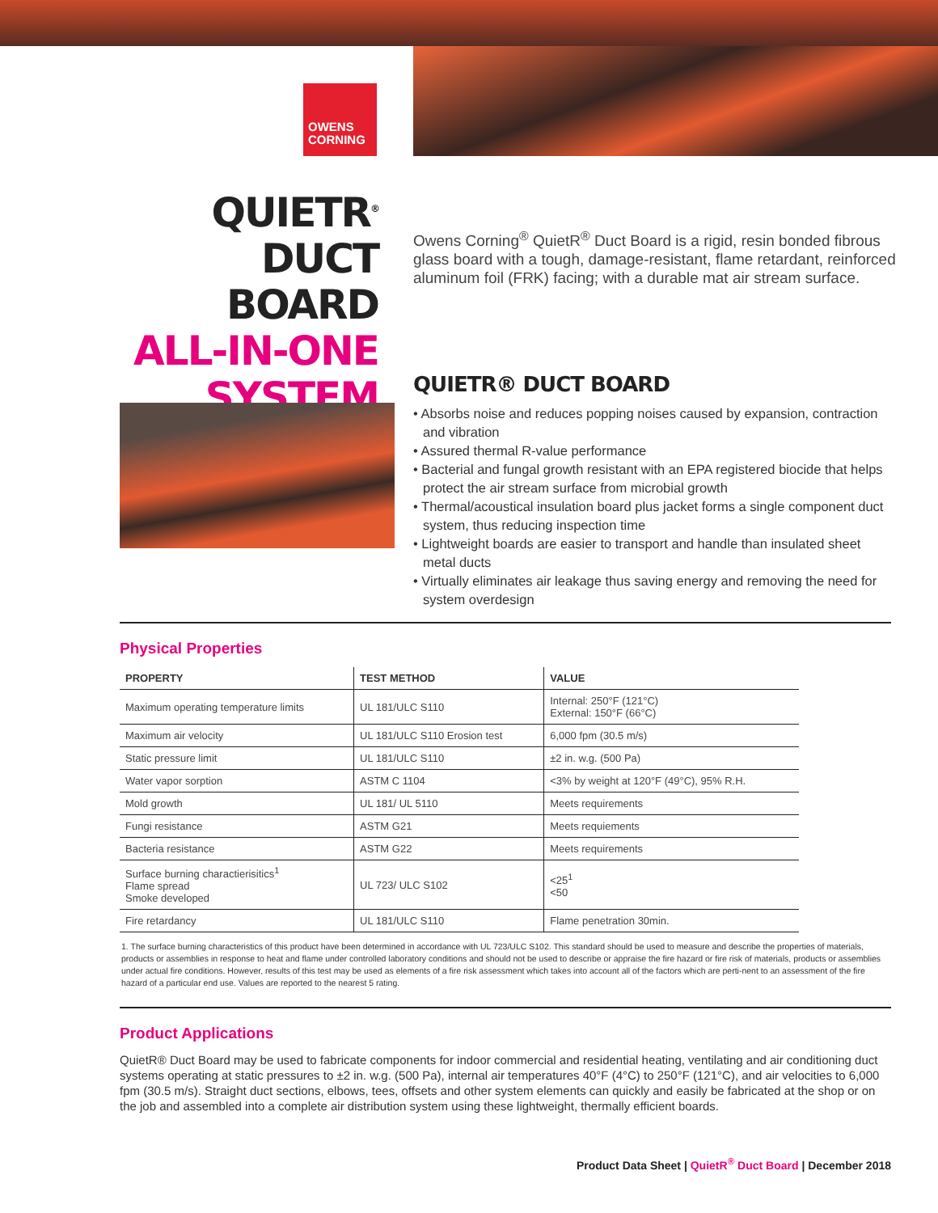OWENS
CORNING
QUIETR<sup>®</sup>
DUCT BOARD
ALL-IN-ONE
SYSTEM
Owens Corning<sup>®</sup> QuietR<sup>®</sup> Duct Board is a rigid, resin bonded fibrous glass board with a tough, damage-resistant, flame retardant, reinforced aluminum foil (FRK) facing; with a durable mat air stream surface.
QUIETR® DUCT BOARD
• Absorbs noise and reduces popping noises caused by expansion, contraction and vibration
• Assured thermal R-value performance
• Bacterial and fungal growth resistant with an EPA registered biocide that helps protect the air stream surface from microbial growth
• Thermal/acoustical insulation board plus jacket forms a single component duct system, thus reducing inspection time
• Lightweight boards are easier to transport and handle than insulated sheet metal ducts
• Virtually eliminates air leakage thus saving energy and removing the need for system overdesign
Physical Properties
| PROPERTY | TEST METHOD | VALUE |
| --- | --- | --- |
| Maximum operating temperature limits | UL 181/ULC S110 | Internal: 250°F (121°C) External: 150°F (66°C) |
| Maximum air velocity | UL 181/ULC S110 Erosion test | 6,000 fpm (30.5 m/s) |
| Static pressure limit | UL 181/ULC S110 | ±2 in. w.g. (500 Pa) |
| Water vapor sorption | ASTM C 1104 | <3% by weight at 120°F (49°C), 95% R.H. |
| Mold growth | UL 181/ UL 5110 | Meets requirements |
| Fungi resistance | ASTM G21 | Meets requiements |
| Bacteria resistance | ASTM G22 | Meets requirements |
| Surface burning charactierisitics<sup>1</sup> Flame spread Smoke developed | UL 723/ ULC S102 | <25<sup>1</sup> <50 |
| Fire retardancy | UL 181/ULC S110 | Flame penetration 30min. |
1. The surface burning characteristics of this product have been determined in accordance with UL 723/ULC S102. This standard should be used to measure and describe the properties of materials, products or assemblies in response to heat and flame under controlled laboratory conditions and should not be used to describe or appraise the fire hazard or fire risk of materials, products or assemblies under actual fire conditions. However, results of this test may be used as elements of a fire risk assessment which takes into account all of the factors which are perti-nent to an assessment of the fire hazard of a particular end use. Values are reported to the nearest 5 rating.
Product Applications
QuietR® Duct Board may be used to fabricate components for indoor commercial and residential heating, ventilating and air conditioning duct systems operating at static pressures to ±2 in. w.g. (500 Pa), internal air temperatures 40°F (4°C) to 250°F (121°C), and air velocities to 6,000 fpm (30.5 m/s). Straight duct sections, elbows, tees, offsets and other system elements can quickly and easily be fabricated at the shop or on the job and assembled into a complete air distribution system using these lightweight, thermally efficient boards.
Product Data Sheet | QuietR<sup>®</sup> Duct Board | December 2018